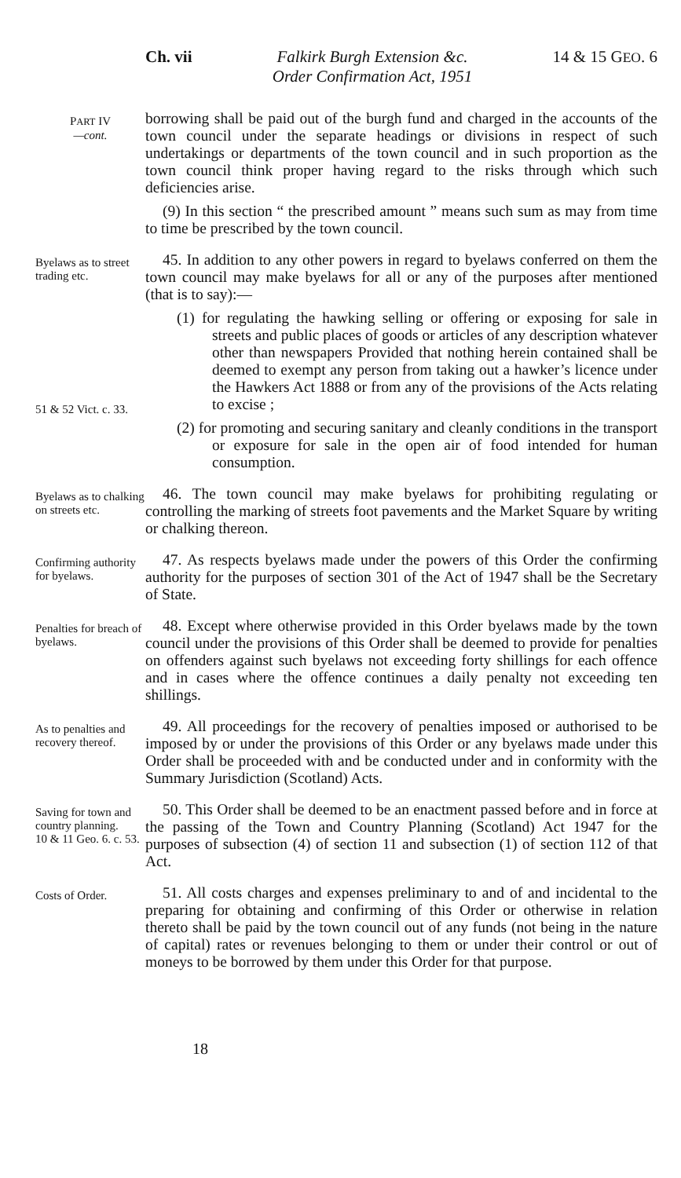Ch. vii Falkirk Burgh Extension &c.
Order Confirmation Act, 1951 14 & 15 GEO. 6
PART IV
—cont.
borrowing shall be paid out of the burgh fund and charged in the accounts of the town council under the separate headings or divisions in respect of such undertakings or departments of the town council and in such proportion as the town council think proper having regard to the risks through which such deficiencies arise.
(9) In this section “ the prescribed amount ” means such sum as may from time to time be prescribed by the town council.
Byelaws as to street trading etc.
51 & 52 Vict. c. 33.
45. In addition to any other powers in regard to byelaws conferred on them the town council may make byelaws for all or any of the purposes after mentioned (that is to say):—
(1) for regulating the hawking selling or offering or exposing for sale in streets and public places of goods or articles of any description whatever other than newspapers Provided that nothing herein contained shall be deemed to exempt any person from taking out a hawker’s licence under the Hawkers Act 1888 or from any of the provisions of the Acts relating to excise ;
(2) for promoting and securing sanitary and cleanly conditions in the transport or exposure for sale in the open air of food intended for human consumption.
Byelaws as to chalking on streets etc.
46. The town council may make byelaws for prohibiting regulating or controlling the marking of streets foot pavements and the Market Square by writing or chalking thereon.
Confirming authority for byelaws.
47. As respects byelaws made under the powers of this Order the confirming authority for the purposes of section 301 of the Act of 1947 shall be the Secretary of State.
Penalties for breach of byelaws.
48. Except where otherwise provided in this Order byelaws made by the town council under the provisions of this Order shall be deemed to provide for penalties on offenders against such byelaws not exceeding forty shillings for each offence and in cases where the offence continues a daily penalty not exceeding ten shillings.
As to penalties and recovery thereof.
49. All proceedings for the recovery of penalties imposed or authorised to be imposed by or under the provisions of this Order or any byelaws made under this Order shall be proceeded with and be conducted under and in conformity with the Summary Jurisdiction (Scotland) Acts.
Saving for town and country planning.
10 & 11 Geo. 6. c. 53.
50. This Order shall be deemed to be an enactment passed before and in force at the passing of the Town and Country Planning (Scotland) Act 1947 for the purposes of subsection (4) of section 11 and subsection (1) of section 112 of that Act.
Costs of Order.
51. All costs charges and expenses preliminary to and of and incidental to the preparing for obtaining and confirming of this Order or otherwise in relation thereto shall be paid by the town council out of any funds (not being in the nature of capital) rates or revenues belonging to them or under their control or out of moneys to be borrowed by them under this Order for that purpose.
18